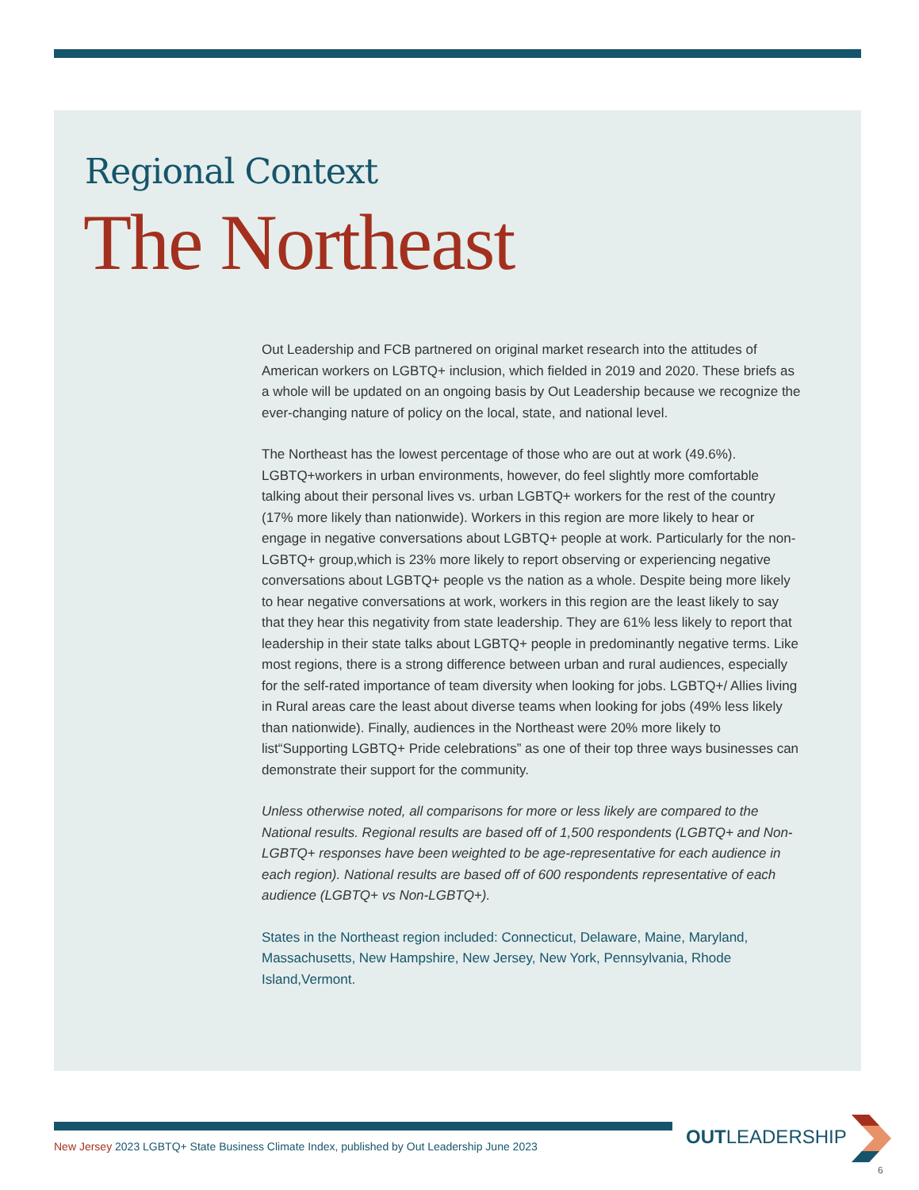Regional Context
The Northeast
Out Leadership and FCB partnered on original market research into the attitudes of American workers on LGBTQ+ inclusion, which fielded in 2019 and 2020. These briefs as a whole will be updated on an ongoing basis by Out Leadership because we recognize the ever-changing nature of policy on the local, state, and national level.
The Northeast has the lowest percentage of those who are out at work (49.6%). LGBTQ+workers in urban environments, however, do feel slightly more comfortable talking about their personal lives vs. urban LGBTQ+ workers for the rest of the country (17% more likely than nationwide). Workers in this region are more likely to hear or engage in negative conversations about LGBTQ+ people at work. Particularly for the non-LGBTQ+ group,which is 23% more likely to report observing or experiencing negative conversations about LGBTQ+ people vs the nation as a whole. Despite being more likely to hear negative conversations at work, workers in this region are the least likely to say that they hear this negativity from state leadership. They are 61% less likely to report that leadership in their state talks about LGBTQ+ people in predominantly negative terms. Like most regions, there is a strong difference between urban and rural audiences, especially for the self-rated importance of team diversity when looking for jobs. LGBTQ+/ Allies living in Rural areas care the least about diverse teams when looking for jobs (49% less likely than nationwide). Finally, audiences in the Northeast were 20% more likely to list“Supporting LGBTQ+ Pride celebrations” as one of their top three ways businesses can demonstrate their support for the community.
Unless otherwise noted, all comparisons for more or less likely are compared to the National results. Regional results are based off of 1,500 respondents (LGBTQ+ and Non-LGBTQ+ responses have been weighted to be age-representative for each audience in each region). National results are based off of 600 respondents representative of each audience (LGBTQ+ vs Non-LGBTQ+).
States in the Northeast region included: Connecticut, Delaware, Maine, Maryland, Massachusetts, New Hampshire, New Jersey, New York, Pennsylvania, Rhode Island,Vermont.
OUTLEADERSHIP
New Jersey 2023 LGBTQ+ State Business Climate Index, published by Out Leadership June 2023
6